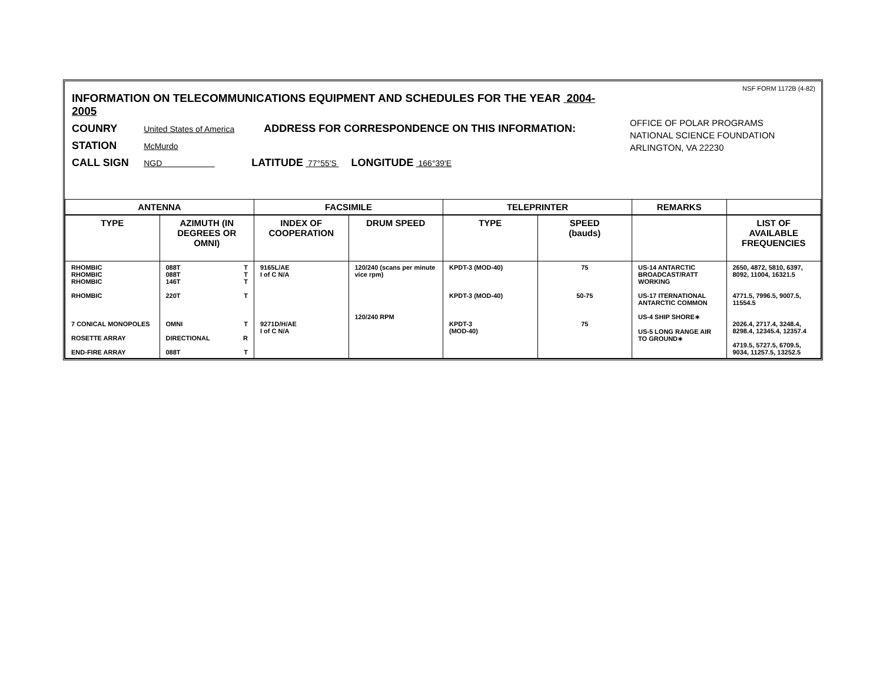NSF FORM 1172B (4-82)
INFORMATION ON TELECOMMUNICATIONS EQUIPMENT AND SCHEDULES FOR THE YEAR 2004-2005
OFFICE OF POLAR PROGRAMS
NATIONAL SCIENCE FOUNDATION
ARLINGTON, VA 22230
COUNRY United States of America ADDRESS FOR CORRESPONDENCE ON THIS INFORMATION:
STATION McMurdo
CALL SIGN NGD LATITUDE 77°55'S LONGITUDE 166°39'E
| ANTENNA | | FACSIMILE | | TELEPRINTER | | REMARKS | |
| --- | --- | --- | --- | --- | --- | --- | --- |
| TYPE | AZIMUTH (IN DEGREES OR OMNI) | INDEX OF COOPERATION | DRUM SPEED | TYPE | SPEED (bauds) | | LIST OF AVAILABLE FREQUENCIES |
| RHOMBIC RHOMBIC RHOMBIC RHOMBIC 7 CONICAL MONOPOLES ROSETTE ARRAY END-FIRE ARRAY | T 088T T 088T T 146T T 220T T OMNI R DIRECTIONAL T 088T | 9165L/AE I of C N/A 9271D/H/AE I of C N/A | 120/240 (scans per minute vice rpm) 120/240 RPM | KPDT-3 (MOD-40) KPDT-3 (MOD-40) KPDT-3 (MOD-40) | 75 50-75 75 | US-14 ANTARCTIC BROADCAST/RATT WORKING US-17 ITERNATIONAL ANTARCTIC COMMON US-4 SHIP SHORE∗ US-5 LONG RANGE AIR TO GROUND∗ | 2650, 4872, 5810, 6397, 8092, 11004, 16321.5 4771.5, 7996.5, 9007.5, 11554.5 2026.4, 2717.4, 3248.4, 8298.4, 12345.4, 12357.4 4719.5, 5727.5, 6709.5, 9034, 11257.5, 13252.5 |